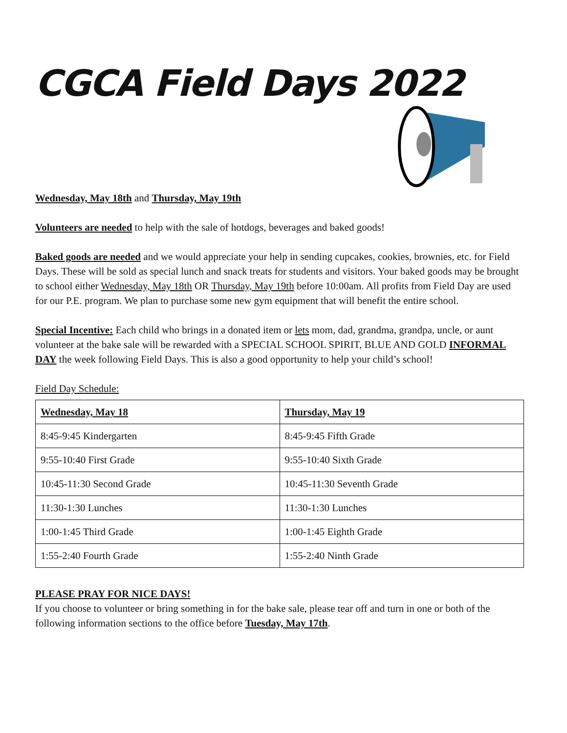CGCA Field Days 2022
Wednesday, May 18th and Thursday, May 19th
Volunteers are needed to help with the sale of hotdogs, beverages and baked goods!
Baked goods are needed and we would appreciate your help in sending cupcakes, cookies, brownies, etc. for Field Days. These will be sold as special lunch and snack treats for students and visitors. Your baked goods may be brought to school either Wednesday, May 18th OR Thursday, May 19th before 10:00am. All profits from Field Day are used for our P.E. program. We plan to purchase some new gym equipment that will benefit the entire school.
Special Incentive: Each child who brings in a donated item or lets mom, dad, grandma, grandpa, uncle, or aunt volunteer at the bake sale will be rewarded with a SPECIAL SCHOOL SPIRIT, BLUE AND GOLD INFORMAL DAY the week following Field Days. This is also a good opportunity to help your child’s school!
Field Day Schedule:
| Wednesday, May 18 | Thursday, May 19 |
| --- | --- |
| 8:45-9:45 Kindergarten | 8:45-9:45 Fifth Grade |
| 9:55-10:40 First Grade | 9:55-10:40 Sixth Grade |
| 10:45-11:30 Second Grade | 10:45-11:30 Seventh Grade |
| 11:30-1:30 Lunches | 11:30-1:30 Lunches |
| 1:00-1:45 Third Grade | 1:00-1:45 Eighth Grade |
| 1:55-2:40 Fourth Grade | 1:55-2:40 Ninth Grade |
PLEASE PRAY FOR NICE DAYS!
If you choose to volunteer or bring something in for the bake sale, please tear off and turn in one or both of the following information sections to the office before Tuesday, May 17th.